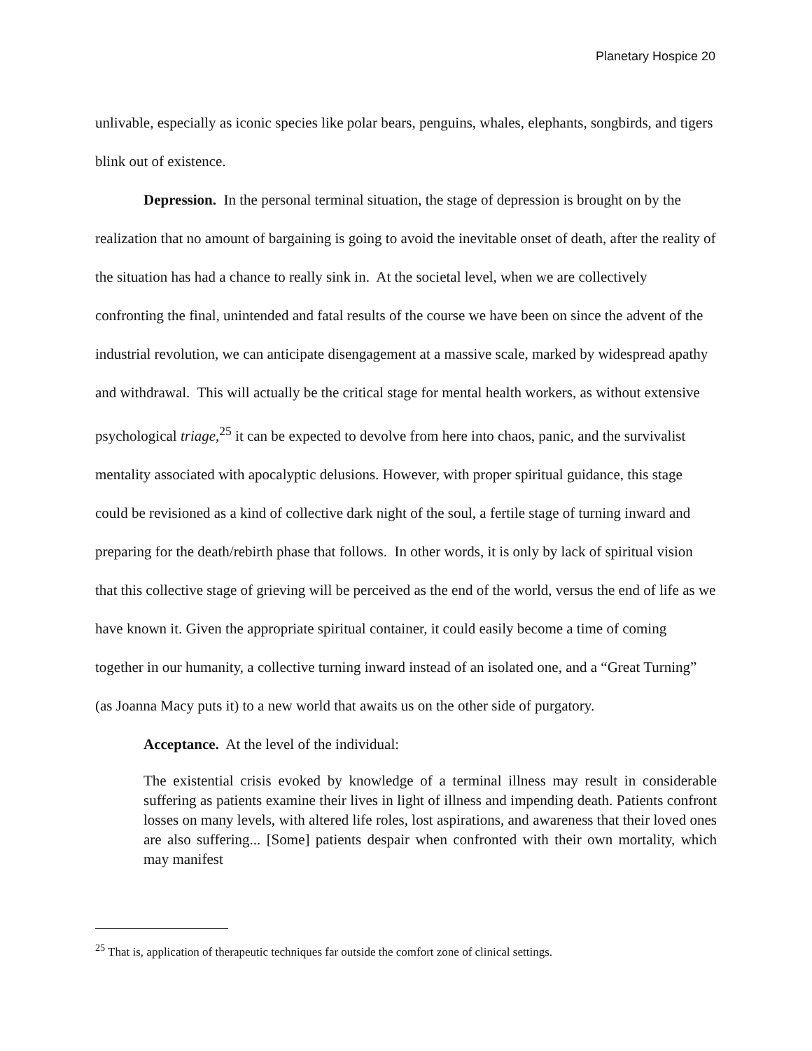Planetary Hospice 20
unlivable, especially as iconic species like polar bears, penguins, whales, elephants, songbirds, and tigers blink out of existence.
Depression. In the personal terminal situation, the stage of depression is brought on by the realization that no amount of bargaining is going to avoid the inevitable onset of death, after the reality of the situation has had a chance to really sink in. At the societal level, when we are collectively confronting the final, unintended and fatal results of the course we have been on since the advent of the industrial revolution, we can anticipate disengagement at a massive scale, marked by widespread apathy and withdrawal. This will actually be the critical stage for mental health workers, as without extensive psychological triage,<sup>25</sup> it can be expected to devolve from here into chaos, panic, and the survivalist mentality associated with apocalyptic delusions. However, with proper spiritual guidance, this stage could be revisioned as a kind of collective dark night of the soul, a fertile stage of turning inward and preparing for the death/rebirth phase that follows. In other words, it is only by lack of spiritual vision that this collective stage of grieving will be perceived as the end of the world, versus the end of life as we have known it. Given the appropriate spiritual container, it could easily become a time of coming together in our humanity, a collective turning inward instead of an isolated one, and a “Great Turning” (as Joanna Macy puts it) to a new world that awaits us on the other side of purgatory.
Acceptance. At the level of the individual:
The existential crisis evoked by knowledge of a terminal illness may result in considerable suffering as patients examine their lives in light of illness and impending death. Patients confront losses on many levels, with altered life roles, lost aspirations, and awareness that their loved ones are also suffering... [Some] patients despair when confronted with their own mortality, which may manifest
<sup>25</sup> That is, application of therapeutic techniques far outside the comfort zone of clinical settings.